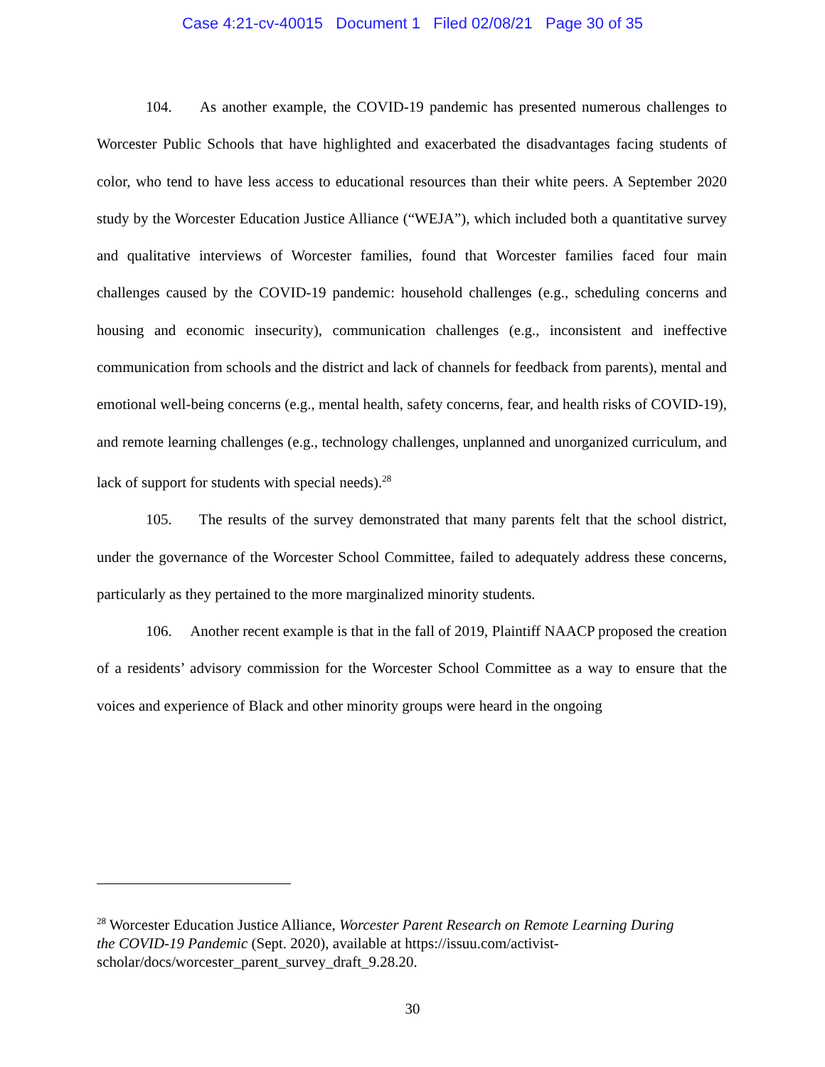Case 4:21-cv-40015 Document 1 Filed 02/08/21 Page 30 of 35
104. As another example, the COVID-19 pandemic has presented numerous challenges to Worcester Public Schools that have highlighted and exacerbated the disadvantages facing students of color, who tend to have less access to educational resources than their white peers. A September 2020 study by the Worcester Education Justice Alliance (“WEJA”), which included both a quantitative survey and qualitative interviews of Worcester families, found that Worcester families faced four main challenges caused by the COVID-19 pandemic: household challenges (e.g., scheduling concerns and housing and economic insecurity), communication challenges (e.g., inconsistent and ineffective communication from schools and the district and lack of channels for feedback from parents), mental and emotional well-being concerns (e.g., mental health, safety concerns, fear, and health risks of COVID-19), and remote learning challenges (e.g., technology challenges, unplanned and unorganized curriculum, and lack of support for students with special needs).<sup>28</sup>
105. The results of the survey demonstrated that many parents felt that the school district, under the governance of the Worcester School Committee, failed to adequately address these concerns, particularly as they pertained to the more marginalized minority students.
106. Another recent example is that in the fall of 2019, Plaintiff NAACP proposed the creation of a residents’ advisory commission for the Worcester School Committee as a way to ensure that the voices and experience of Black and other minority groups were heard in the ongoing
<sup>28</sup> Worcester Education Justice Alliance, Worcester Parent Research on Remote Learning During the COVID-19 Pandemic (Sept. 2020), available at https://issuu.com/activist-scholar/docs/worcester_parent_survey_draft_9.28.20.
30